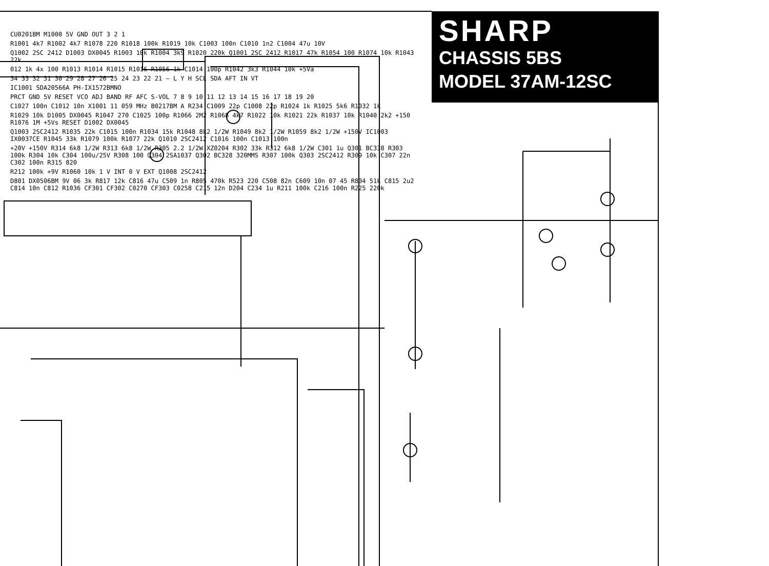SHARP
CHASSIS 5BS
MODEL 37AM-12SC
CU0201BM M1000 5V GND OUT 3 2 1
R1001 4k7 R1002 4k7 R1078 220 R1018 100k R1019 10k C1003 100n C1010 1n2 C1004 47u 10V
Q1002 2SC 2412 D1003 DX0045 R1003 10k R1004 3k9 R1020 220k Q1001 2SC 2412 R1017 47k R1054 100 R1074 10k R1043 22k
012 1k 4x 100 R1013 R1014 R1015 R1016 R1056 1k C1014 100p R1042 3k3 R1044 10k +5Va
34 33 32 31 30 29 28 27 26 25 24 23 22 21 — L Y H SCL SDA AFT IN VT
IC1001 SDA20566A PH-IX1572BMNO
PRCT GND 5V RESET VCO ADJ BAND RF AFC S-VOL 7 8 9 10 11 12 13 14 15 16 17 18 19 20
C1027 100n C1012 10n X1001 11 059 MHz B0217BM A R234 C1009 22p C1008 22p R1024 1k R1025 5k6 R1032 1k
R1029 10k D1005 DX0045 R1047 270 C1025 100p R1066 2M2 R1068 4k7 R1022 10k R1021 22k R1037 10k R1040 2k2 +150 R1076 1M +5Vs RESET D1002 DX0045
Q1003 2SC2412 R1035 22k C1015 100n R1034 15k R1048 8k2 1/2W R1049 8k2 1/2W R1059 8k2 1/2W +150V IC1003 IX0037CE R1045 33k R1079 100k R1077 22k Q1010 2SC2412 C1016 100n C1013 100n
+20V +150V R314 6k8 1/2W R313 6k8 1/2W R305 2.2 1/2W XZ0204 R302 33k R312 6k8 1/2W C301 1u Q301 BC338 R303 100k R304 10k C304 100u/25V R308 100 Q304 2SA1037 Q302 BC328 320MMS R307 100k Q303 2SC2412 R309 10k C307 22n C302 100n R315 820
R212 100k +9V R1060 10k 1 V INT 0 V EXT Q1008 2SC2412
D801 DX0506BM 9V 06 3k R817 12k C816 47u C509 1n R805 470k R523 220 C508 82n C609 10n 07 45 R804 51k C815 2u2 C814 10n C812 R1036 CF301 CF302 C0270 CF303 C0258 C215 12n D204 C234 1u R211 100k C216 100n R225 220k